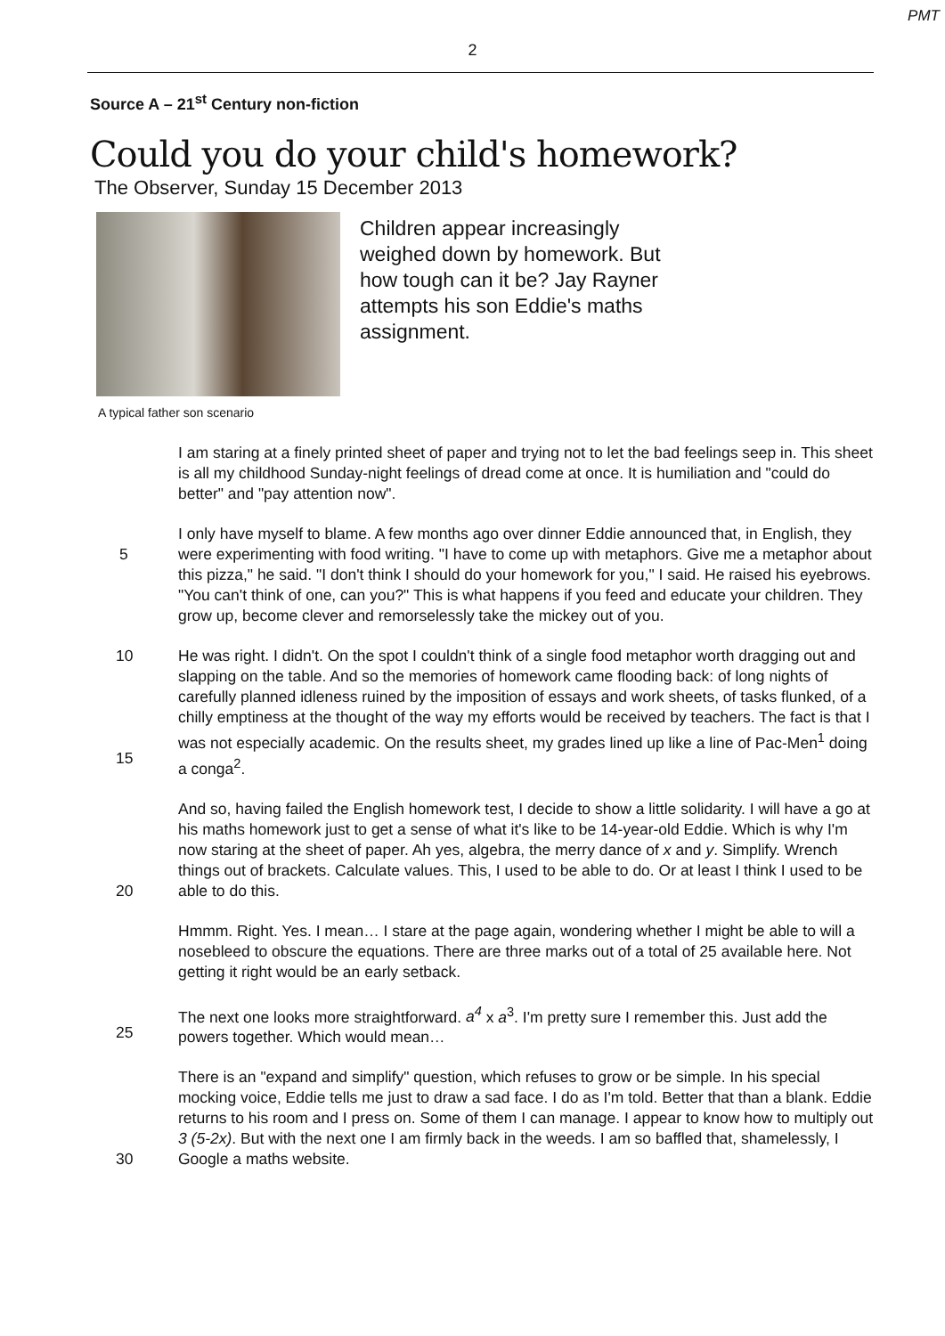PMT
2
Source A – 21<sup>st</sup> Century non-fiction
Could you do your child's homework?
The Observer, Sunday 15 December 2013
Children appear increasingly weighed down by homework. But how tough can it be? Jay Rayner attempts his son Eddie's maths assignment.
A typical father son scenario
I am staring at a finely printed sheet of paper and trying not to let the bad feelings seep in. This sheet is all my childhood Sunday-night feelings of dread come at once. It is humiliation and "could do better" and "pay attention now".
5
I only have myself to blame. A few months ago over dinner Eddie announced that, in English, they were experimenting with food writing. "I have to come up with metaphors. Give me a metaphor about this pizza," he said. "I don't think I should do your homework for you," I said. He raised his eyebrows. "You can't think of one, can you?" This is what happens if you feed and educate your children. They grow up, become clever and remorselessly take the mickey out of you.
10
15
He was right. I didn't. On the spot I couldn't think of a single food metaphor worth dragging out and slapping on the table. And so the memories of homework came flooding back: of long nights of carefully planned idleness ruined by the imposition of essays and work sheets, of tasks flunked, of a chilly emptiness at the thought of the way my efforts would be received by teachers. The fact is that I was not especially academic. On the results sheet, my grades lined up like a line of Pac-Men<sup>1</sup> doing a conga<sup>2</sup>.
20
And so, having failed the English homework test, I decide to show a little solidarity. I will have a go at his maths homework just to get a sense of what it's like to be 14-year-old Eddie. Which is why I'm now staring at the sheet of paper. Ah yes, algebra, the merry dance of x and y. Simplify. Wrench things out of brackets. Calculate values. This, I used to be able to do. Or at least I think I used to be able to do this.
Hmmm. Right. Yes. I mean… I stare at the page again, wondering whether I might be able to will a nosebleed to obscure the equations. There are three marks out of a total of 25 available here. Not getting it right would be an early setback.
25
The next one looks more straightforward. a<sup>4</sup> x a<sup>3</sup>. I'm pretty sure I remember this. Just add the powers together. Which would mean…
30
There is an "expand and simplify" question, which refuses to grow or be simple. In his special mocking voice, Eddie tells me just to draw a sad face. I do as I'm told. Better that than a blank. Eddie returns to his room and I press on. Some of them I can manage. I appear to know how to multiply out 3 (5-2x). But with the next one I am firmly back in the weeds. I am so baffled that, shamelessly, I Google a maths website.